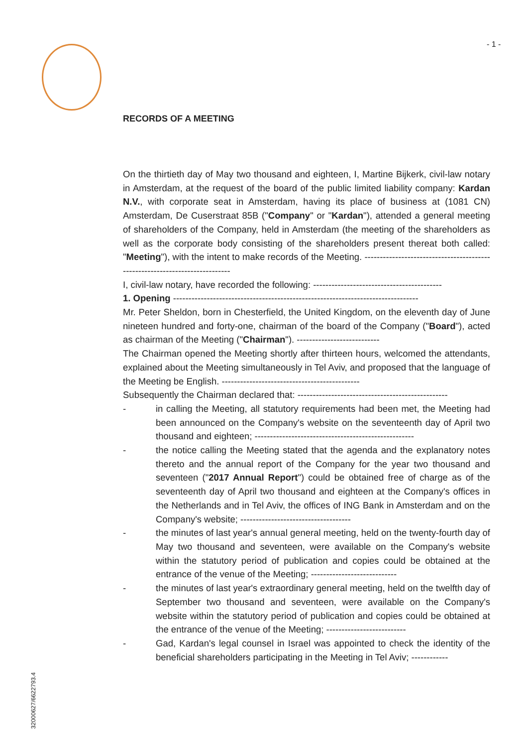- 1 -
RECORDS OF A MEETING
On the thirtieth day of May two thousand and eighteen, I, Martine Bijkerk, civil-law notary in Amsterdam, at the request of the board of the public limited liability company: Kardan N.V., with corporate seat in Amsterdam, having its place of business at (1081 CN) Amsterdam, De Cuserstraat 85B ("Company" or "Kardan"), attended a general meeting of shareholders of the Company, held in Amsterdam (the meeting of the shareholders as well as the corporate body consisting of the shareholders present thereat both called: "Meeting"), with the intent to make records of the Meeting. ----------------------------------------------------------------------------
I, civil-law notary, have recorded the following: ------------------------------------------
1. Opening --------------------------------------------------------------------------------
Mr. Peter Sheldon, born in Chesterfield, the United Kingdom, on the eleventh day of June nineteen hundred and forty-one, chairman of the board of the Company ("Board"), acted as chairman of the Meeting ("Chairman"). ---------------------------
The Chairman opened the Meeting shortly after thirteen hours, welcomed the attendants, explained about the Meeting simultaneously in Tel Aviv, and proposed that the language of the Meeting be English. ---------------------------------------------
Subsequently the Chairman declared that: -------------------------------------------------
- in calling the Meeting, all statutory requirements had been met, the Meeting had been announced on the Company's website on the seventeenth day of April two thousand and eighteen; ----------------------------------------------------
- the notice calling the Meeting stated that the agenda and the explanatory notes thereto and the annual report of the Company for the year two thousand and seventeen ("2017 Annual Report") could be obtained free of charge as of the seventeenth day of April two thousand and eighteen at the Company's offices in the Netherlands and in Tel Aviv, the offices of ING Bank in Amsterdam and on the Company's website; ------------------------------------
- the minutes of last year's annual general meeting, held on the twenty-fourth day of May two thousand and seventeen, were available on the Company's website within the statutory period of publication and copies could be obtained at the entrance of the venue of the Meeting; ----------------------------
- the minutes of last year's extraordinary general meeting, held on the twelfth day of September two thousand and seventeen, were available on the Company's website within the statutory period of publication and copies could be obtained at the entrance of the venue of the Meeting; --------------------------
- Gad, Kardan's legal counsel in Israel was appointed to check the identity of the beneficial shareholders participating in the Meeting in Tel Aviv; ------------
32000627/6622793.4